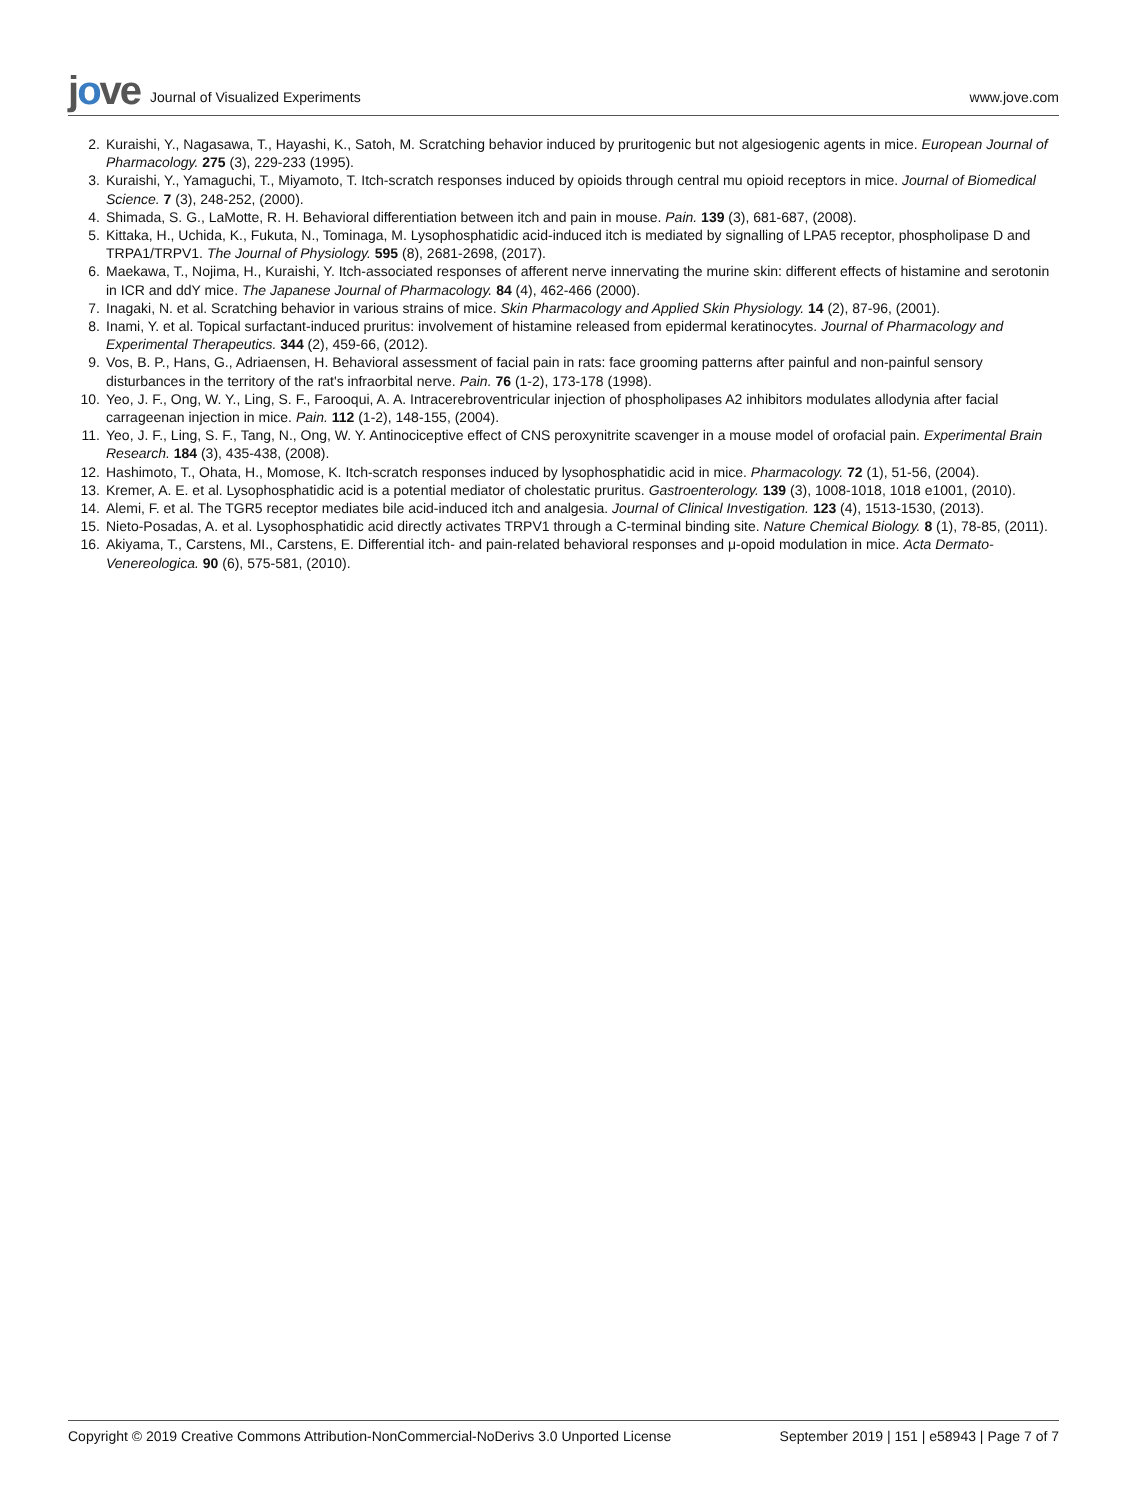jove Journal of Visualized Experiments
www.jove.com
2. Kuraishi, Y., Nagasawa, T., Hayashi, K., Satoh, M. Scratching behavior induced by pruritogenic but not algesiogenic agents in mice. European Journal of Pharmacology. 275 (3), 229-233 (1995).
3. Kuraishi, Y., Yamaguchi, T., Miyamoto, T. Itch-scratch responses induced by opioids through central mu opioid receptors in mice. Journal of Biomedical Science. 7 (3), 248-252, (2000).
4. Shimada, S. G., LaMotte, R. H. Behavioral differentiation between itch and pain in mouse. Pain. 139 (3), 681-687, (2008).
5. Kittaka, H., Uchida, K., Fukuta, N., Tominaga, M. Lysophosphatidic acid-induced itch is mediated by signalling of LPA5 receptor, phospholipase D and TRPA1/TRPV1. The Journal of Physiology. 595 (8), 2681-2698, (2017).
6. Maekawa, T., Nojima, H., Kuraishi, Y. Itch-associated responses of afferent nerve innervating the murine skin: different effects of histamine and serotonin in ICR and ddY mice. The Japanese Journal of Pharmacology. 84 (4), 462-466 (2000).
7. Inagaki, N. et al. Scratching behavior in various strains of mice. Skin Pharmacology and Applied Skin Physiology. 14 (2), 87-96, (2001).
8. Inami, Y. et al. Topical surfactant-induced pruritus: involvement of histamine released from epidermal keratinocytes. Journal of Pharmacology and Experimental Therapeutics. 344 (2), 459-66, (2012).
9. Vos, B. P., Hans, G., Adriaensen, H. Behavioral assessment of facial pain in rats: face grooming patterns after painful and non-painful sensory disturbances in the territory of the rat's infraorbital nerve. Pain. 76 (1-2), 173-178 (1998).
10. Yeo, J. F., Ong, W. Y., Ling, S. F., Farooqui, A. A. Intracerebroventricular injection of phospholipases A2 inhibitors modulates allodynia after facial carrageenan injection in mice. Pain. 112 (1-2), 148-155, (2004).
11. Yeo, J. F., Ling, S. F., Tang, N., Ong, W. Y. Antinociceptive effect of CNS peroxynitrite scavenger in a mouse model of orofacial pain. Experimental Brain Research. 184 (3), 435-438, (2008).
12. Hashimoto, T., Ohata, H., Momose, K. Itch-scratch responses induced by lysophosphatidic acid in mice. Pharmacology. 72 (1), 51-56, (2004).
13. Kremer, A. E. et al. Lysophosphatidic acid is a potential mediator of cholestatic pruritus. Gastroenterology. 139 (3), 1008-1018, 1018 e1001, (2010).
14. Alemi, F. et al. The TGR5 receptor mediates bile acid-induced itch and analgesia. Journal of Clinical Investigation. 123 (4), 1513-1530, (2013).
15. Nieto-Posadas, A. et al. Lysophosphatidic acid directly activates TRPV1 through a C-terminal binding site. Nature Chemical Biology. 8 (1), 78-85, (2011).
16. Akiyama, T., Carstens, MI., Carstens, E. Differential itch- and pain-related behavioral responses and μ-opoid modulation in mice. Acta Dermato-Venereologica. 90 (6), 575-581, (2010).
Copyright © 2019 Creative Commons Attribution-NonCommercial-NoDerivs 3.0 Unported License
September 2019 | 151 | e58943 | Page 7 of 7